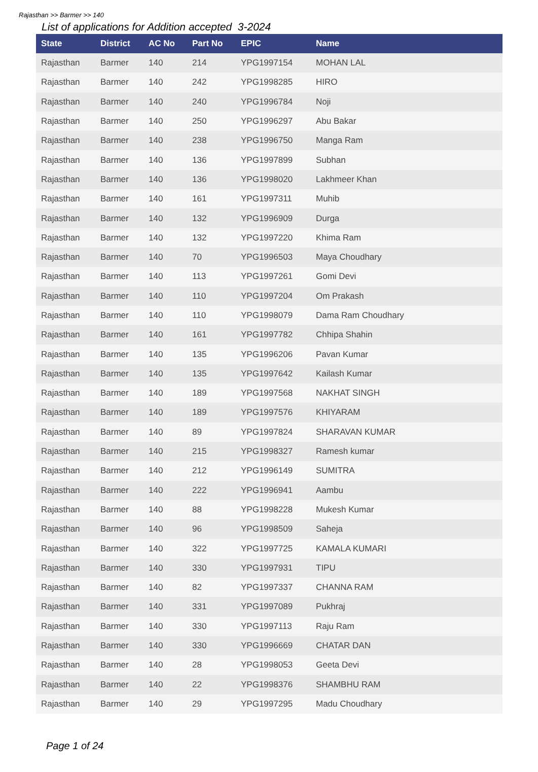Rajasthan >> Barmer >> 140
List of applications for Addition accepted 3-2024
| State | District | AC No | Part No | EPIC | Name |
| --- | --- | --- | --- | --- | --- |
| Rajasthan | Barmer | 140 | 214 | YPG1997154 | MOHAN LAL |
| Rajasthan | Barmer | 140 | 242 | YPG1998285 | HIRO |
| Rajasthan | Barmer | 140 | 240 | YPG1996784 | Noji |
| Rajasthan | Barmer | 140 | 250 | YPG1996297 | Abu Bakar |
| Rajasthan | Barmer | 140 | 238 | YPG1996750 | Manga Ram |
| Rajasthan | Barmer | 140 | 136 | YPG1997899 | Subhan |
| Rajasthan | Barmer | 140 | 136 | YPG1998020 | Lakhmeer Khan |
| Rajasthan | Barmer | 140 | 161 | YPG1997311 | Muhib |
| Rajasthan | Barmer | 140 | 132 | YPG1996909 | Durga |
| Rajasthan | Barmer | 140 | 132 | YPG1997220 | Khima Ram |
| Rajasthan | Barmer | 140 | 70 | YPG1996503 | Maya Choudhary |
| Rajasthan | Barmer | 140 | 113 | YPG1997261 | Gomi Devi |
| Rajasthan | Barmer | 140 | 110 | YPG1997204 | Om Prakash |
| Rajasthan | Barmer | 140 | 110 | YPG1998079 | Dama Ram Choudhary |
| Rajasthan | Barmer | 140 | 161 | YPG1997782 | Chhipa Shahin |
| Rajasthan | Barmer | 140 | 135 | YPG1996206 | Pavan Kumar |
| Rajasthan | Barmer | 140 | 135 | YPG1997642 | Kailash Kumar |
| Rajasthan | Barmer | 140 | 189 | YPG1997568 | NAKHAT SINGH |
| Rajasthan | Barmer | 140 | 189 | YPG1997576 | KHIYARAM |
| Rajasthan | Barmer | 140 | 89 | YPG1997824 | SHARAVAN KUMAR |
| Rajasthan | Barmer | 140 | 215 | YPG1998327 | Ramesh kumar |
| Rajasthan | Barmer | 140 | 212 | YPG1996149 | SUMITRA |
| Rajasthan | Barmer | 140 | 222 | YPG1996941 | Aambu |
| Rajasthan | Barmer | 140 | 88 | YPG1998228 | Mukesh Kumar |
| Rajasthan | Barmer | 140 | 96 | YPG1998509 | Saheja |
| Rajasthan | Barmer | 140 | 322 | YPG1997725 | KAMALA KUMARI |
| Rajasthan | Barmer | 140 | 330 | YPG1997931 | TIPU |
| Rajasthan | Barmer | 140 | 82 | YPG1997337 | CHANNA RAM |
| Rajasthan | Barmer | 140 | 331 | YPG1997089 | Pukhraj |
| Rajasthan | Barmer | 140 | 330 | YPG1997113 | Raju Ram |
| Rajasthan | Barmer | 140 | 330 | YPG1996669 | CHATAR DAN |
| Rajasthan | Barmer | 140 | 28 | YPG1998053 | Geeta Devi |
| Rajasthan | Barmer | 140 | 22 | YPG1998376 | SHAMBHU RAM |
| Rajasthan | Barmer | 140 | 29 | YPG1997295 | Madu Choudhary |
Page 1 of 24